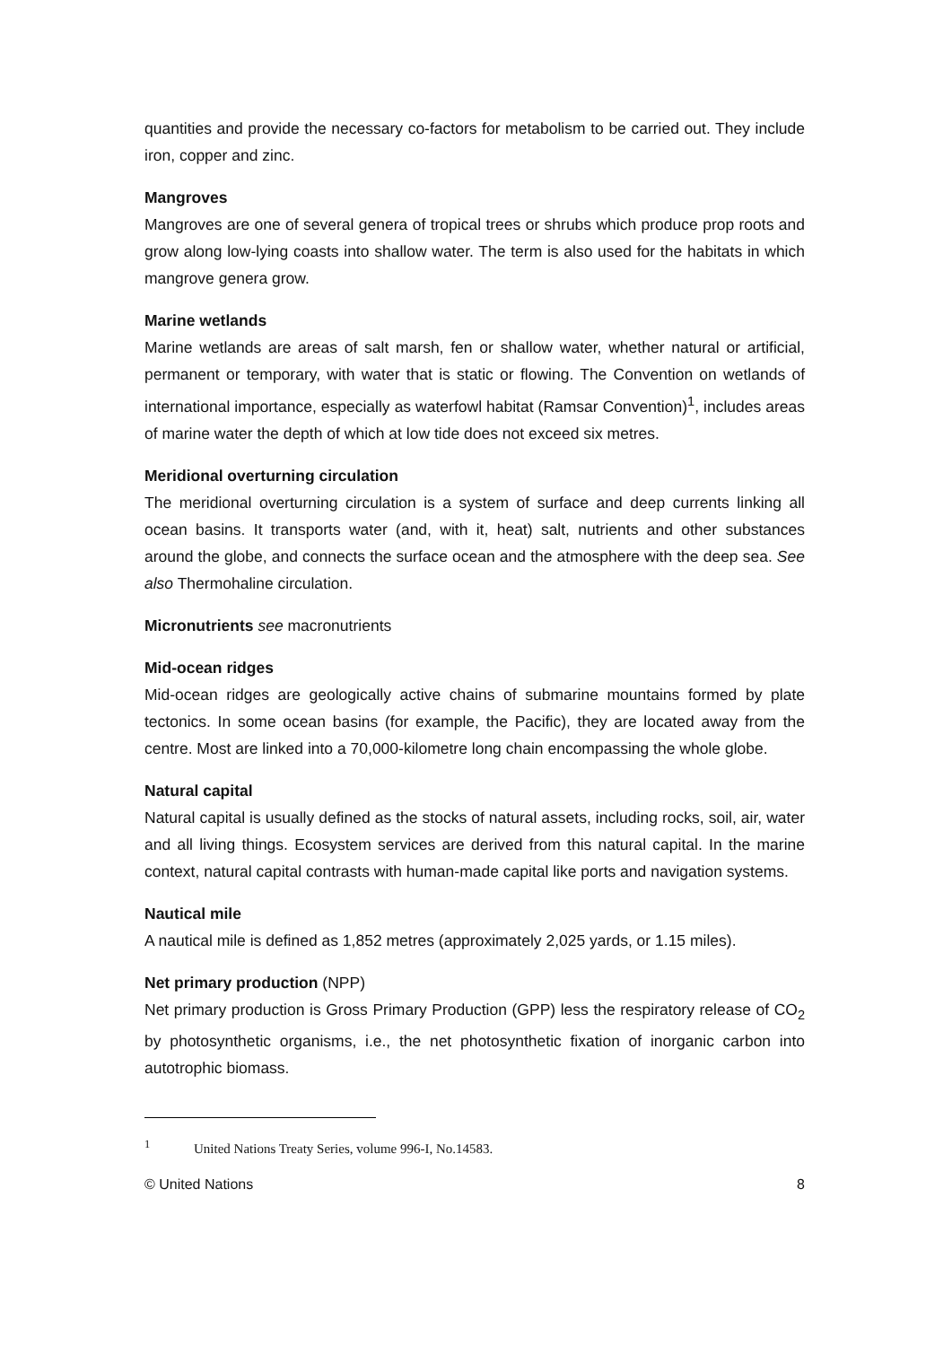quantities and provide the necessary co-factors for metabolism to be carried out. They include iron, copper and zinc.
Mangroves
Mangroves are one of several genera of tropical trees or shrubs which produce prop roots and grow along low-lying coasts into shallow water. The term is also used for the habitats in which mangrove genera grow.
Marine wetlands
Marine wetlands are areas of salt marsh, fen or shallow water, whether natural or artificial, permanent or temporary, with water that is static or flowing. The Convention on wetlands of international importance, especially as waterfowl habitat (Ramsar Convention)<sup>1</sup>, includes areas of marine water the depth of which at low tide does not exceed six metres.
Meridional overturning circulation
The meridional overturning circulation is a system of surface and deep currents linking all ocean basins. It transports water (and, with it, heat) salt, nutrients and other substances around the globe, and connects the surface ocean and the atmosphere with the deep sea. See also Thermohaline circulation.
Micronutrients see macronutrients
Mid-ocean ridges
Mid-ocean ridges are geologically active chains of submarine mountains formed by plate tectonics. In some ocean basins (for example, the Pacific), they are located away from the centre. Most are linked into a 70,000-kilometre long chain encompassing the whole globe.
Natural capital
Natural capital is usually defined as the stocks of natural assets, including rocks, soil, air, water and all living things. Ecosystem services are derived from this natural capital. In the marine context, natural capital contrasts with human-made capital like ports and navigation systems.
Nautical mile
A nautical mile is defined as 1,852 metres (approximately 2,025 yards, or 1.15 miles).
Net primary production (NPP)
Net primary production is Gross Primary Production (GPP) less the respiratory release of CO<sub>2</sub> by photosynthetic organisms, i.e., the net photosynthetic fixation of inorganic carbon into autotrophic biomass.
<sup>1</sup> United Nations Treaty Series, volume 996-I, No.14583.
© United Nations 8